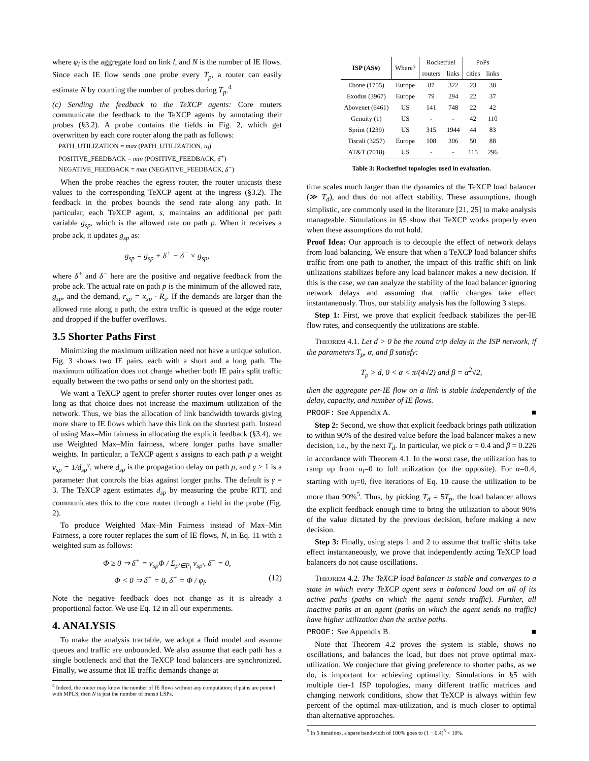where φ<sub>l</sub> is the aggregate load on link l, and N is the number of IE flows. Since each IE flow sends one probe every T<sub>p</sub>, a router can easily estimate N by counting the number of probes during T<sub>p</sub>.<sup>4</sup>
(c) Sending the feedback to the TeXCP agents: Core routers communicate the feedback to the TeXCP agents by annotating their probes (§3.2). A probe contains the fields in Fig. 2, which get overwritten by each core router along the path as follows:
PATH_UTILIZATION = max (PATH_UTILIZATION, u<sub>l</sub>)
POSITIVE_FEEDBACK = min (POSITIVE_FEEDBACK, δ<sup>+</sup>)
NEGATIVE_FEEDBACK = max (NEGATIVE_FEEDBACK, δ<sup>−</sup>)
When the probe reaches the egress router, the router unicasts these values to the corresponding TeXCP agent at the ingress (§3.2). The feedback in the probes bounds the send rate along any path. In particular, each TeXCP agent, s, maintains an additional per path variable g<sub>sp</sub>, which is the allowed rate on path p. When it receives a probe ack, it updates g<sub>sp</sub> as:
g<sub>sp</sub> = g<sub>sp</sub> + δ<sup>+</sup> − δ<sup>−</sup> × g<sub>sp</sub>,
where δ<sup>+</sup> and δ<sup>−</sup> here are the positive and negative feedback from the probe ack. The actual rate on path p is the minimum of the allowed rate, g<sub>sp</sub>, and the demand, r<sub>sp</sub> = x<sub>sp</sub> · R<sub>s</sub>. If the demands are larger than the allowed rate along a path, the extra traffic is queued at the edge router and dropped if the buffer overflows.
3.5 Shorter Paths First
Minimizing the maximum utilization need not have a unique solution. Fig. 3 shows two IE pairs, each with a short and a long path. The maximum utilization does not change whether both IE pairs split traffic equally between the two paths or send only on the shortest path.
We want a TeXCP agent to prefer shorter routes over longer ones as long as that choice does not increase the maximum utilization of the network. Thus, we bias the allocation of link bandwidth towards giving more share to IE flows which have this link on the shortest path. Instead of using Max–Min fairness in allocating the explicit feedback (§3.4), we use Weighted Max–Min fairness, where longer paths have smaller weights. In particular, a TeXCP agent s assigns to each path p a weight v<sub>sp</sub> = 1/d<sub>sp</sub><sup>γ</sup>, where d<sub>sp</sub> is the propagation delay on path p, and γ > 1 is a parameter that controls the bias against longer paths. The default is γ = 3. The TeXCP agent estimates d<sub>sp</sub> by measuring the probe RTT, and communicates this to the core router through a field in the probe (Fig. 2).
To produce Weighted Max–Min Fairness instead of Max–Min Fairness, a core router replaces the sum of IE flows, N, in Eq. 11 with a weighted sum as follows:
Φ ≥ 0 ⇒ δ<sup>+</sup> = v<sub>sp</sub>Φ / Σ<sub>p′∈P<sub>l</sub></sub> v<sub>sp′</sub>, δ<sup>−</sup> = 0,
Φ < 0 ⇒ δ<sup>+</sup> = 0, δ<sup>−</sup> = Φ / φ<sub>l</sub>. (12)
Note the negative feedback does not change as it is already a proportional factor. We use Eq. 12 in all our experiments.
4. ANALYSIS
To make the analysis tractable, we adopt a fluid model and assume queues and traffic are unbounded. We also assume that each path has a single bottleneck and that the TeXCP load balancers are synchronized. Finally, we assume that IE traffic demands change at
<sup>4</sup> Indeed, the router may know the number of IE flows without any computation; if paths are pinned with MPLS, then N is just the number of transit LSPs.
| ISP (AS#) | Where? | Rocketfuel | | PoPs | |
| | | routers | links | cities | links |
| Ebone (1755) | Europe | 87 | 322 | 23 | 38 |
| Exodus (3967) | Europe | 79 | 294 | 22 | 37 |
| Abovenet (6461) | US | 141 | 748 | 22 | 42 |
| Genuity (1) | US | - | - | 42 | 110 |
| Sprint (1239) | US | 315 | 1944 | 44 | 83 |
| Tiscali (3257) | Europe | 108 | 306 | 50 | 88 |
| AT&T (7018) | US | - | - | 115 | 296 |
Table 3: Rocketfuel topologies used in evaluation.
time scales much larger than the dynamics of the TeXCP load balancer (≫ T<sub>d</sub>), and thus do not affect stability. These assumptions, though simplistic, are commonly used in the literature [21, 25] to make analysis manageable. Simulations in §5 show that TeXCP works properly even when these assumptions do not hold.
Proof Idea: Our approach is to decouple the effect of network delays from load balancing. We ensure that when a TeXCP load balancer shifts traffic from one path to another, the impact of this traffic shift on link utilizations stabilizes before any load balancer makes a new decision. If this is the case, we can analyze the stability of the load balancer ignoring network delays and assuming that traffic changes take effect instantaneously. Thus, our stability analysis has the following 3 steps.
Step 1: First, we prove that explicit feedback stabilizes the per-IE flow rates, and consequently the utilizations are stable.
THEOREM 4.1. Let d > 0 be the round trip delay in the ISP network, if the parameters T<sub>p</sub>, α, and β satisfy:
T<sub>p</sub> > d, 0 < α < π/(4√2) and β = α<sup>2</sup>√2,
then the aggregate per-IE flow on a link is stable independently of the delay, capacity, and number of IE flows.
PROOF: See Appendix A. ■
Step 2: Second, we show that explicit feedback brings path utilization to within 90% of the desired value before the load balancer makes a new decision, i.e., by the next T<sub>d</sub>. In particular, we pick α = 0.4 and β = 0.226 in accordance with Theorem 4.1. In the worst case, the utilization has to ramp up from u<sub>l</sub>=0 to full utilization (or the opposite). For α=0.4, starting with u<sub>l</sub>=0, five iterations of Eq. 10 cause the utilization to be more than 90%<sup>5</sup>. Thus, by picking T<sub>d</sub> = 5T<sub>p</sub>, the load balancer allows the explicit feedback enough time to bring the utilization to about 90% of the value dictated by the previous decision, before making a new decision.
Step 3: Finally, using steps 1 and 2 to assume that traffic shifts take effect instantaneously, we prove that independently acting TeXCP load balancers do not cause oscillations.
THEOREM 4.2. The TeXCP load balancer is stable and converges to a state in which every TeXCP agent sees a balanced load on all of its active paths (paths on which the agent sends traffic). Further, all inactive paths at an agent (paths on which the agent sends no traffic) have higher utilization than the active paths.
PROOF: See Appendix B. ■
Note that Theorem 4.2 proves the system is stable, shows no oscillations, and balances the load, but does not prove optimal max-utilization. We conjecture that giving preference to shorter paths, as we do, is important for achieving optimality. Simulations in §5 with multiple tier-1 ISP topologies, many different traffic matrices and changing network conditions, show that TeXCP is always within few percent of the optimal max-utilization, and is much closer to optimal than alternative approaches.
<sup>5</sup> In 5 iterations, a spare bandwidth of 100% goes to (1 − 0.4)<sup>5</sup> < 10%.